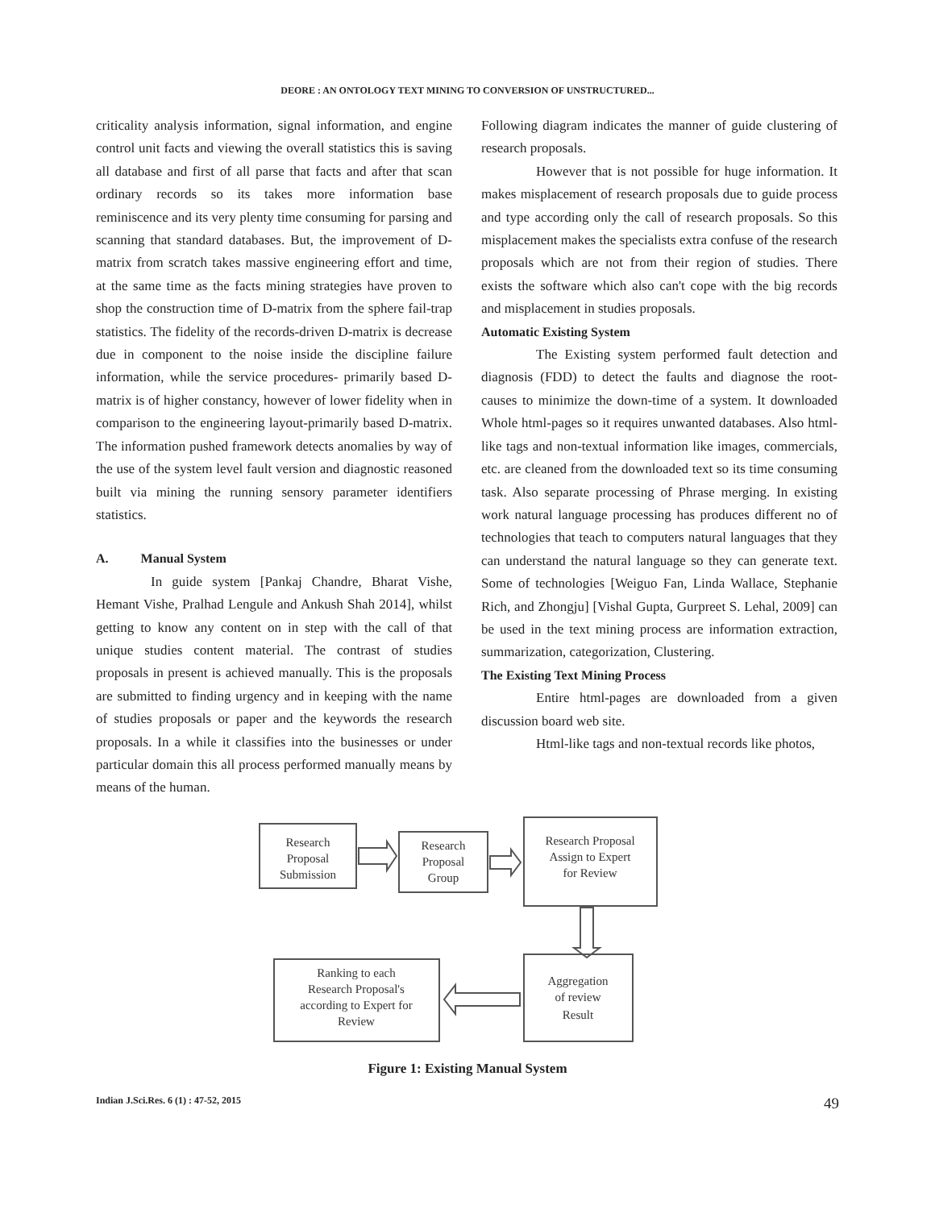DEORE : AN ONTOLOGY TEXT MINING TO CONVERSION OF UNSTRUCTURED...
criticality analysis information, signal information, and engine control unit facts and viewing the overall statistics this is saving all database and first of all parse that facts and after that scan ordinary records so its takes more information base reminiscence and its very plenty time consuming for parsing and scanning that standard databases. But, the improvement of D-matrix from scratch takes massive engineering effort and time, at the same time as the facts mining strategies have proven to shop the construction time of D-matrix from the sphere fail-trap statistics. The fidelity of the records-driven D-matrix is decrease due in component to the noise inside the discipline failure information, while the service procedures- primarily based D-matrix is of higher constancy, however of lower fidelity when in comparison to the engineering layout-primarily based D-matrix. The information pushed framework detects anomalies by way of the use of the system level fault version and diagnostic reasoned built via mining the running sensory parameter identifiers statistics.
A. Manual System
In guide system [Pankaj Chandre, Bharat Vishe, Hemant Vishe, Pralhad Lengule and Ankush Shah 2014], whilst getting to know any content on in step with the call of that unique studies content material. The contrast of studies proposals in present is achieved manually. This is the proposals are submitted to finding urgency and in keeping with the name of studies proposals or paper and the keywords the research proposals. In a while it classifies into the businesses or under particular domain this all process performed manually means by means of the human.
Following diagram indicates the manner of guide clustering of research proposals.
However that is not possible for huge information. It makes misplacement of research proposals due to guide process and type according only the call of research proposals. So this misplacement makes the specialists extra confuse of the research proposals which are not from their region of studies. There exists the software which also can't cope with the big records and misplacement in studies proposals.
Automatic Existing System
The Existing system performed fault detection and diagnosis (FDD) to detect the faults and diagnose the root-causes to minimize the down-time of a system. It downloaded Whole html-pages so it requires unwanted databases. Also html-like tags and non-textual information like images, commercials, etc. are cleaned from the downloaded text so its time consuming task. Also separate processing of Phrase merging. In existing work natural language processing has produces different no of technologies that teach to computers natural languages that they can understand the natural language so they can generate text. Some of technologies [Weiguo Fan, Linda Wallace, Stephanie Rich, and Zhongju] [Vishal Gupta, Gurpreet S. Lehal, 2009] can be used in the text mining process are information extraction, summarization, categorization, Clustering.
The Existing Text Mining Process
Entire html-pages are downloaded from a given discussion board web site.
Html-like tags and non-textual records like photos,
Research Proposal Submission
Research Proposal Group
Research Proposal Assign to Expert for Review
Ranking to each Research Proposal's according to Expert for Review
Aggregation of review Result
Figure 1: Existing Manual System
Indian J.Sci.Res. 6 (1) : 47-52, 2015 49